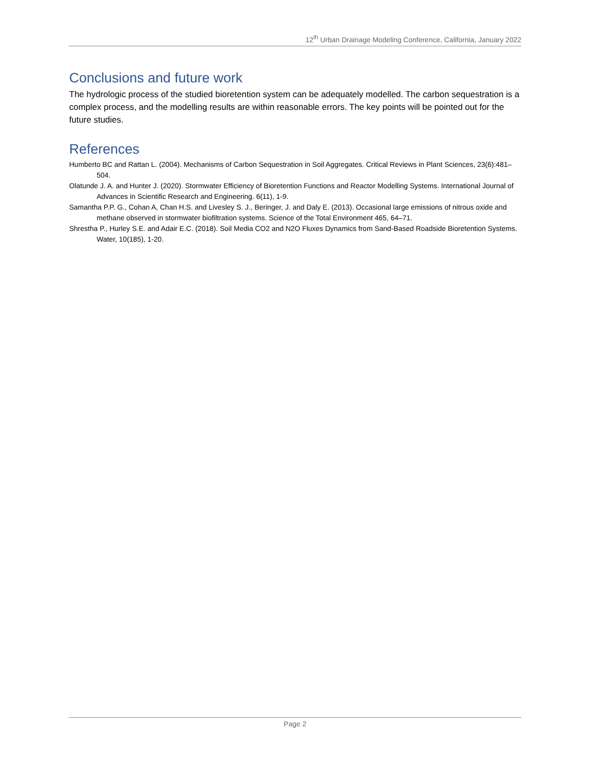12<sup>th</sup> Urban Drainage Modeling Conference, California, January 2022
Conclusions and future work
The hydrologic process of the studied bioretention system can be adequately modelled. The carbon sequestration is a complex process, and the modelling results are within reasonable errors. The key points will be pointed out for the future studies.
References
Humberto BC and Rattan L. (2004). Mechanisms of Carbon Sequestration in Soil Aggregates. Critical Reviews in Plant Sciences, 23(6):481–504.
Olatunde J. A. and Hunter J. (2020). Stormwater Efficiency of Bioretention Functions and Reactor Modelling Systems. International Journal of Advances in Scientific Research and Engineering. 6(11), 1-9.
Samantha P.P. G., Cohan A, Chan H.S. and Livesley S. J., Beringer, J. and Daly E. (2013). Occasional large emissions of nitrous oxide and methane observed in stormwater biofiltration systems. Science of the Total Environment 465, 64–71.
Shrestha P., Hurley S.E. and Adair E.C. (2018). Soil Media CO2 and N2O Fluxes Dynamics from Sand-Based Roadside Bioretention Systems. Water, 10(185), 1-20.
Page 2